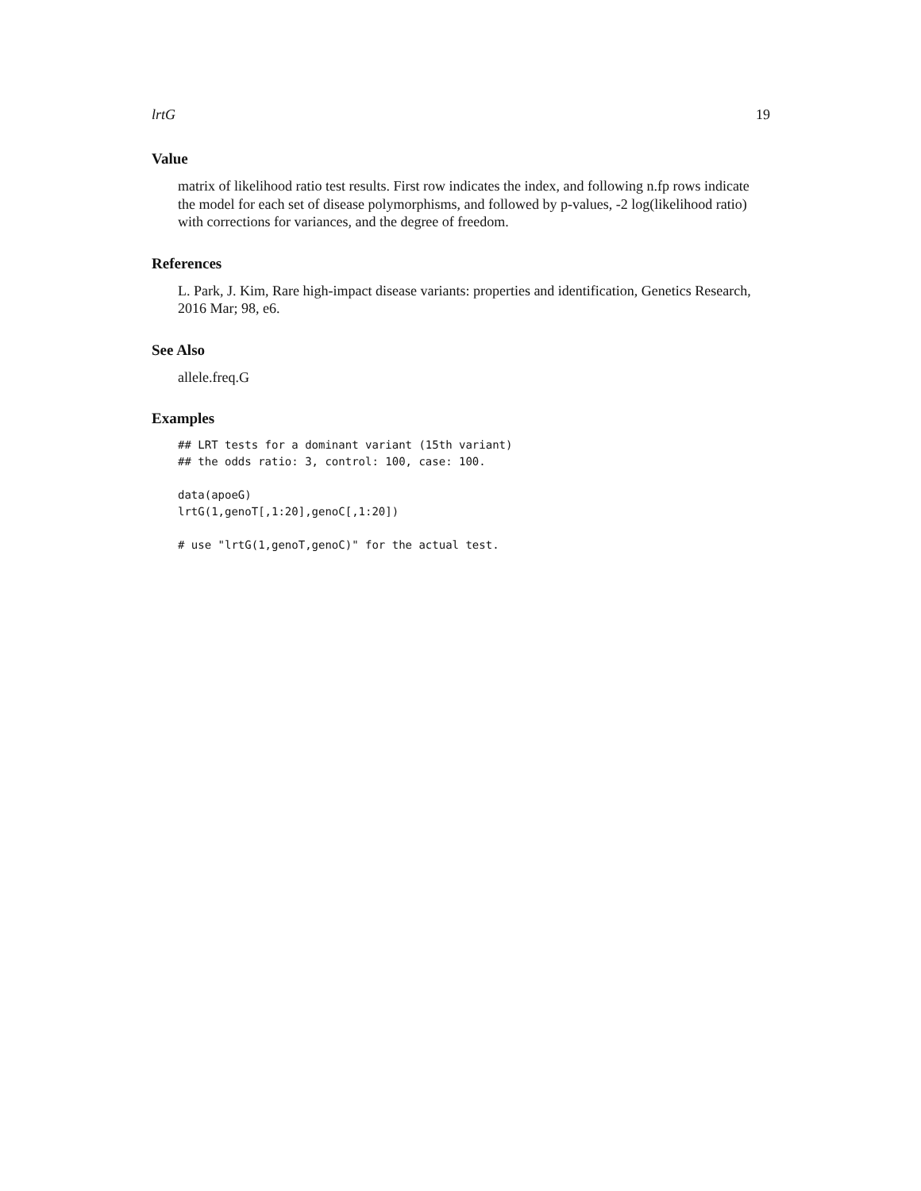lrtG 19
Value
matrix of likelihood ratio test results. First row indicates the index, and following n.fp rows indicate the model for each set of disease polymorphisms, and followed by p-values, -2 log(likelihood ratio) with corrections for variances, and the degree of freedom.
References
L. Park, J. Kim, Rare high-impact disease variants: properties and identification, Genetics Research, 2016 Mar; 98, e6.
See Also
allele.freq.G
Examples
## LRT tests for a dominant variant (15th variant)
## the odds ratio: 3, control: 100, case: 100.

data(apoeG)
lrtG(1,genoT[,1:20],genoC[,1:20])

# use "lrtG(1,genoT,genoC)" for the actual test.